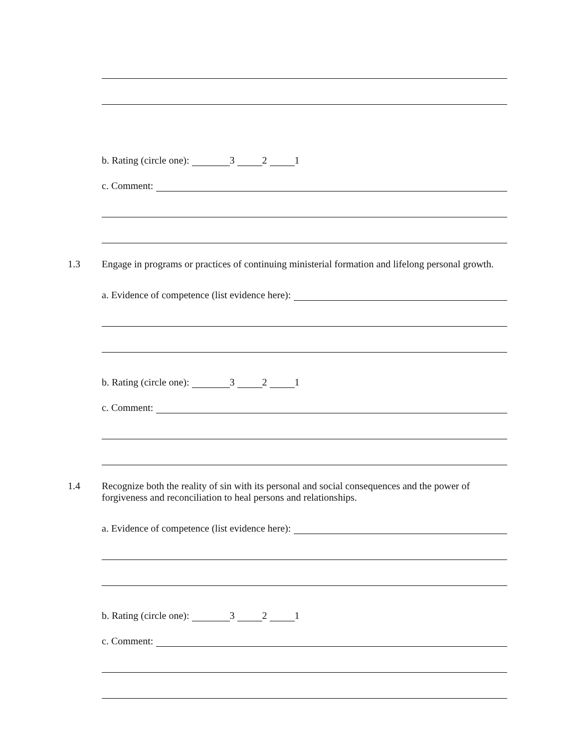b. Rating (circle one): 3 2 1
c. Comment:
1.3 Engage in programs or practices of continuing ministerial formation and lifelong personal growth.
a. Evidence of competence (list evidence here):
b. Rating (circle one): 3 2 1
c. Comment:
1.4 Recognize both the reality of sin with its personal and social consequences and the power of forgiveness and reconciliation to heal persons and relationships.
a. Evidence of competence (list evidence here):
b. Rating (circle one): 3 2 1
c. Comment: